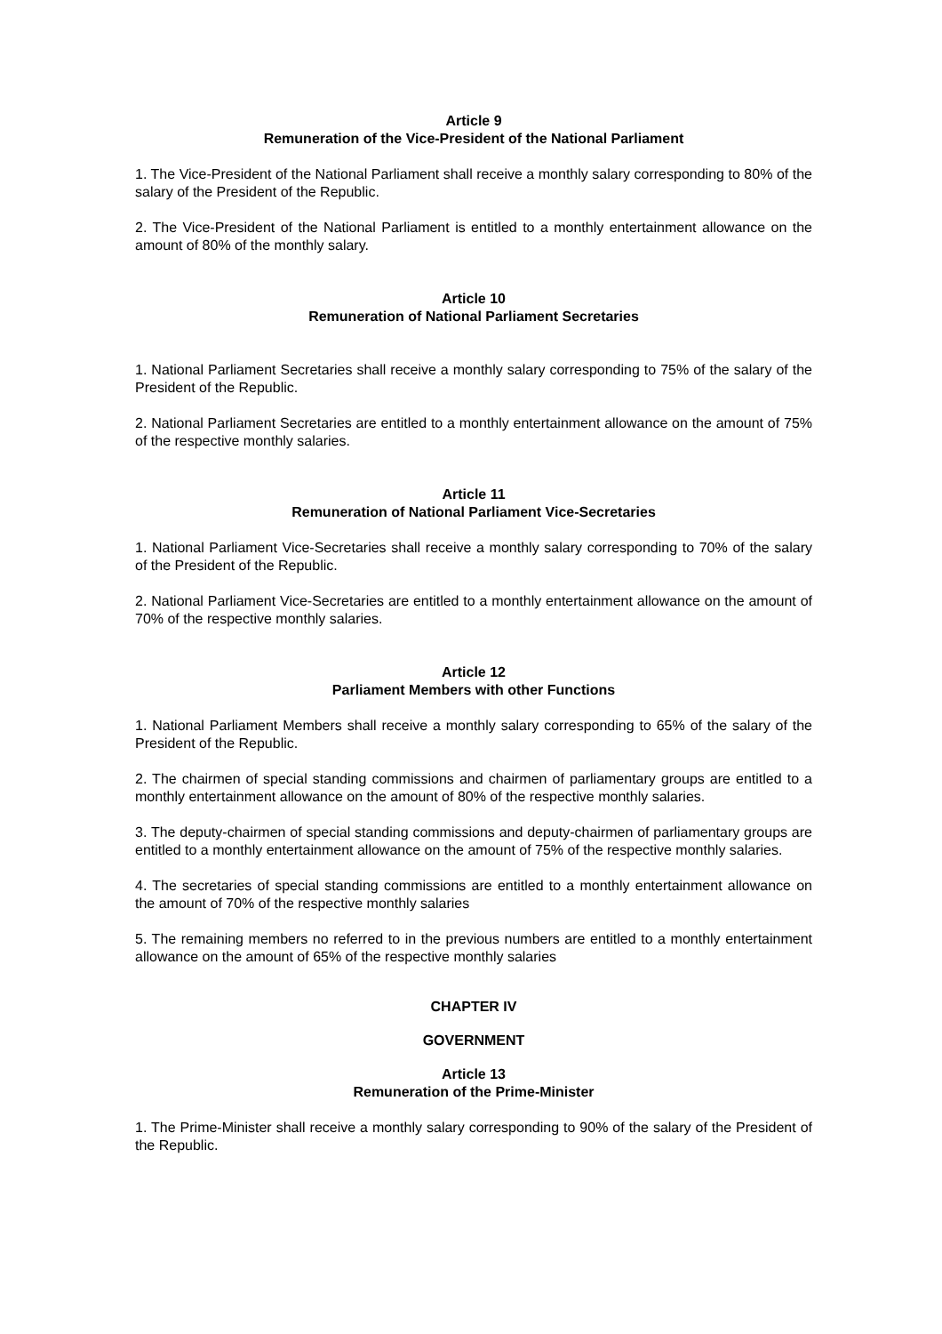Article 9
Remuneration of the Vice-President of the National Parliament
1. The Vice-President of the National Parliament shall receive a monthly salary corresponding to 80% of the salary of the President of the Republic.
2. The Vice-President of the National Parliament is entitled to a monthly entertainment allowance on the amount of 80% of the monthly salary.
Article 10
Remuneration of National Parliament Secretaries
1. National Parliament Secretaries shall receive a monthly salary corresponding to 75% of the salary of the President of the Republic.
2. National Parliament Secretaries are entitled to a monthly entertainment allowance on the amount of 75% of the respective monthly salaries.
Article 11
Remuneration of National Parliament Vice-Secretaries
1. National Parliament Vice-Secretaries shall receive a monthly salary corresponding to 70% of the salary of the President of the Republic.
2. National Parliament Vice-Secretaries are entitled to a monthly entertainment allowance on the amount of 70% of the respective monthly salaries.
Article 12
Parliament Members with other Functions
1. National Parliament Members shall receive a monthly salary corresponding to 65% of the salary of the President of the Republic.
2. The chairmen of special standing commissions and chairmen of parliamentary groups are entitled to a monthly entertainment allowance on the amount of 80% of the respective monthly salaries.
3. The deputy-chairmen of special standing commissions and deputy-chairmen of parliamentary groups are entitled to a monthly entertainment allowance on the amount of 75% of the respective monthly salaries.
4. The secretaries of special standing commissions are entitled to a monthly entertainment allowance on the amount of 70% of the respective monthly salaries
5. The remaining members no referred to in the previous numbers are entitled to a monthly entertainment allowance on the amount of 65% of the respective monthly salaries
CHAPTER IV
GOVERNMENT
Article 13
Remuneration of the Prime-Minister
1. The Prime-Minister shall receive a monthly salary corresponding to 90% of the salary of the President of the Republic.